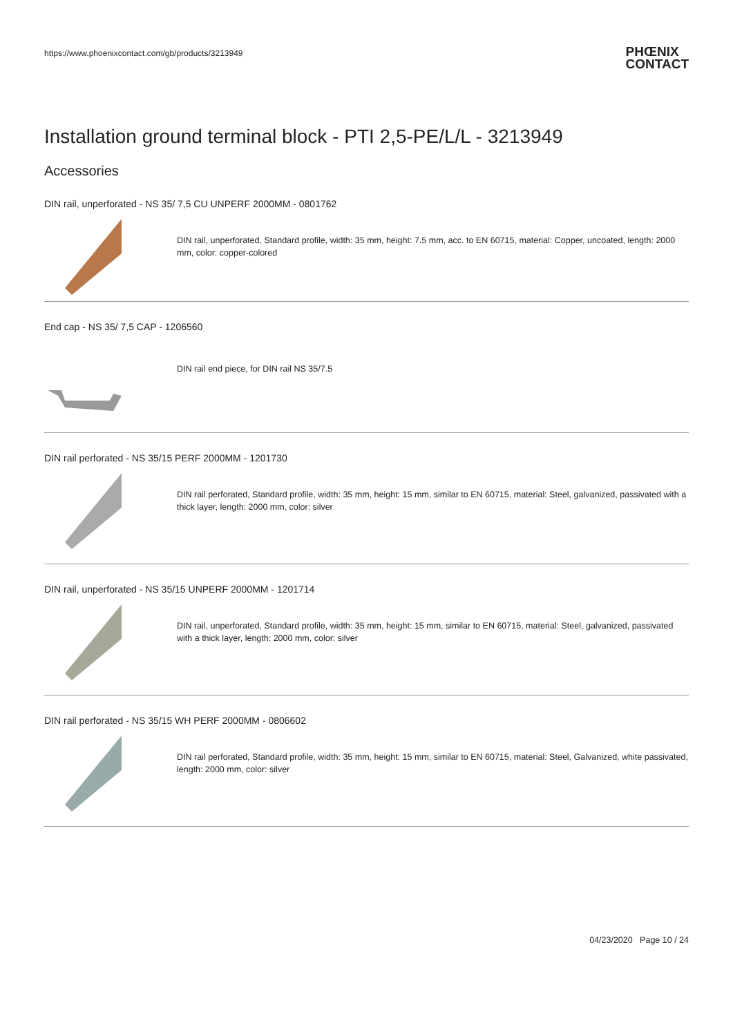https://www.phoenixcontact.com/gb/products/3213949
PHŒNIX
CONTACT
Installation ground terminal block - PTI 2,5-PE/L/L - 3213949
Accessories
DIN rail, unperforated - NS 35/ 7,5 CU UNPERF 2000MM - 0801762
DIN rail, unperforated, Standard profile, width: 35 mm, height: 7.5 mm, acc. to EN 60715, material: Copper, uncoated, length: 2000 mm, color: copper-colored
End cap - NS 35/ 7,5 CAP - 1206560
DIN rail end piece, for DIN rail NS 35/7.5
DIN rail perforated - NS 35/15 PERF 2000MM - 1201730
DIN rail perforated, Standard profile, width: 35 mm, height: 15 mm, similar to EN 60715, material: Steel, galvanized, passivated with a thick layer, length: 2000 mm, color: silver
DIN rail, unperforated - NS 35/15 UNPERF 2000MM - 1201714
DIN rail, unperforated, Standard profile, width: 35 mm, height: 15 mm, similar to EN 60715, material: Steel, galvanized, passivated with a thick layer, length: 2000 mm, color: silver
DIN rail perforated - NS 35/15 WH PERF 2000MM - 0806602
DIN rail perforated, Standard profile, width: 35 mm, height: 15 mm, similar to EN 60715, material: Steel, Galvanized, white passivated, length: 2000 mm, color: silver
04/23/2020 Page 10 / 24